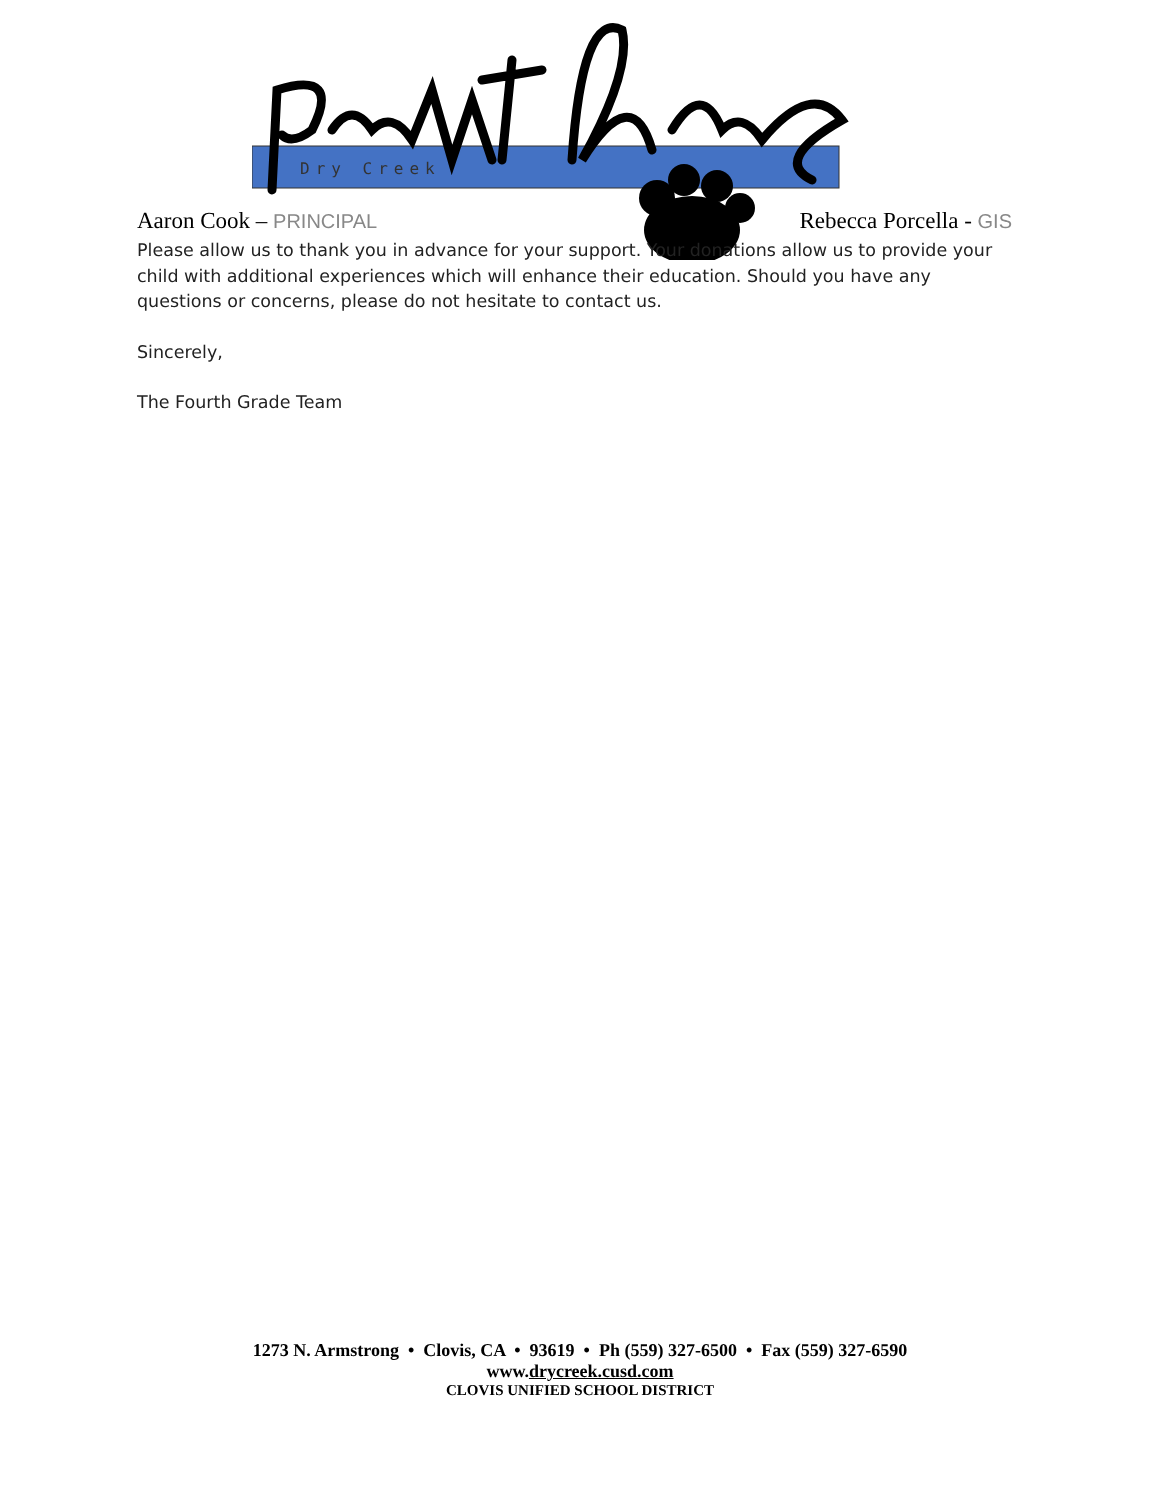Dry Creek
Aaron Cook – PRINCIPAL Rebecca Porcella - GIS
Please allow us to thank you in advance for your support. Your donations allow us to provide your child with additional experiences which will enhance their education. Should you have any questions or concerns, please do not hesitate to contact us.
Sincerely,
The Fourth Grade Team
1273 N. Armstrong • Clovis, CA • 93619 • Ph (559) 327-6500 • Fax (559) 327-6590
www.drycreek.cusd.com
CLOVIS UNIFIED SCHOOL DISTRICT